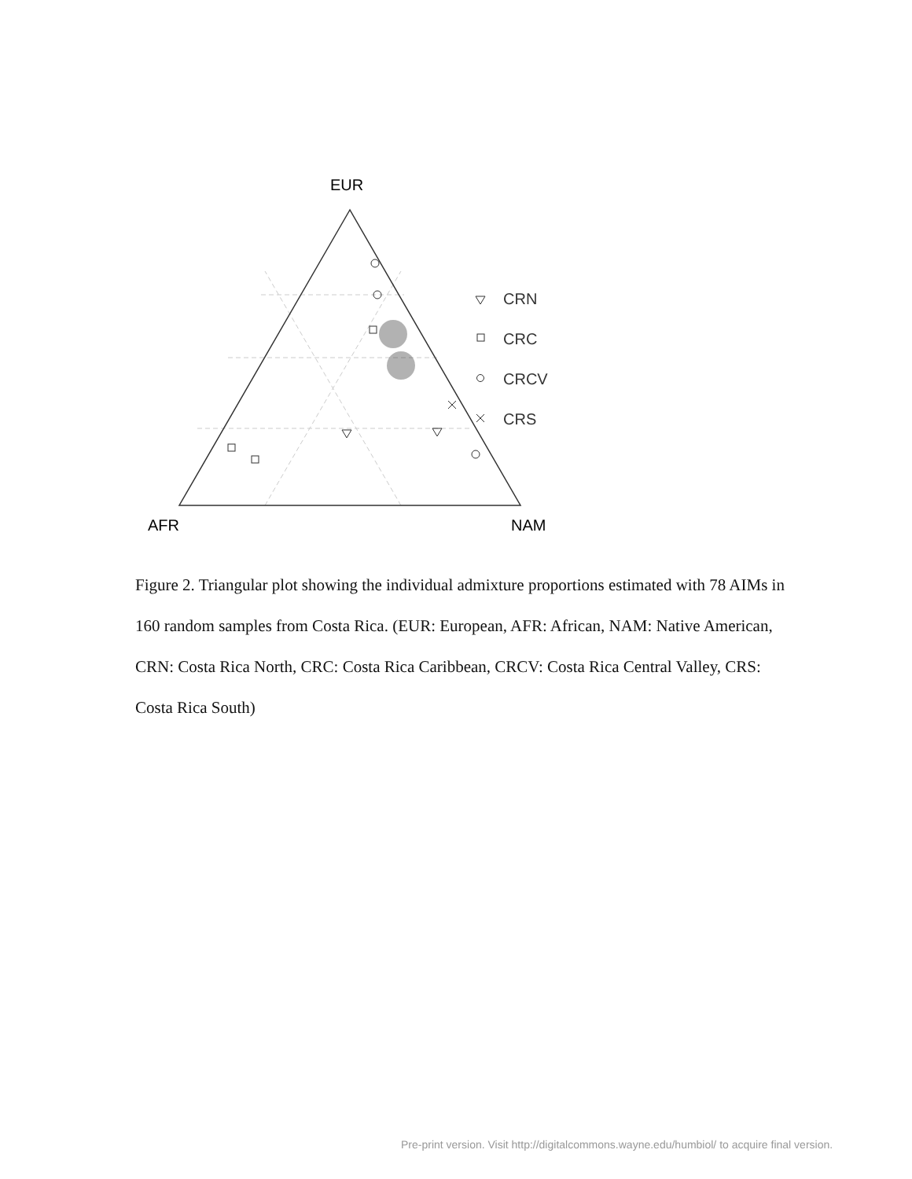EUR
AFR
NAM
CRN
CRC
CRCV
CRS
Figure 2. Triangular plot showing the individual admixture proportions estimated with 78 AIMs in 160 random samples from Costa Rica. (EUR: European, AFR: African, NAM: Native American, CRN: Costa Rica North, CRC: Costa Rica Caribbean, CRCV: Costa Rica Central Valley, CRS: Costa Rica South)
Pre-print version. Visit http://digitalcommons.wayne.edu/humbiol/ to acquire final version.